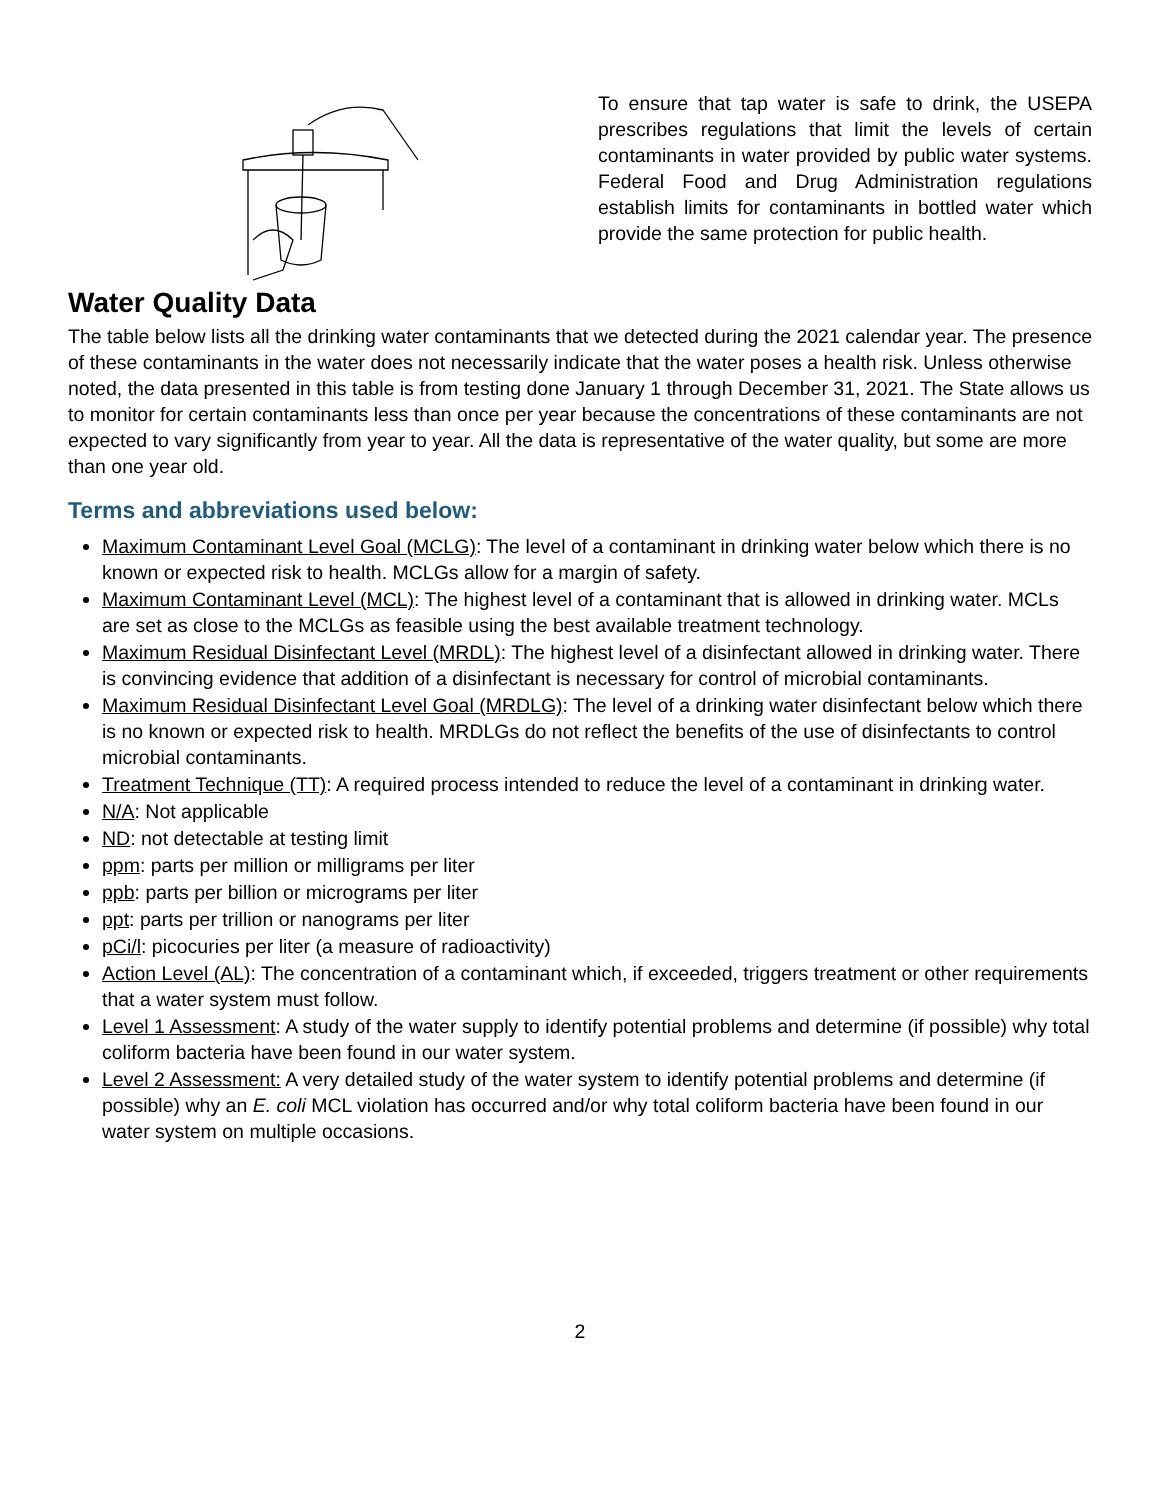To ensure that tap water is safe to drink, the USEPA prescribes regulations that limit the levels of certain contaminants in water provided by public water systems. Federal Food and Drug Administration regulations establish limits for contaminants in bottled water which provide the same protection for public health.
Water Quality Data
The table below lists all the drinking water contaminants that we detected during the 2021 calendar year. The presence of these contaminants in the water does not necessarily indicate that the water poses a health risk. Unless otherwise noted, the data presented in this table is from testing done January 1 through December 31, 2021. The State allows us to monitor for certain contaminants less than once per year because the concentrations of these contaminants are not expected to vary significantly from year to year. All the data is representative of the water quality, but some are more than one year old.
Terms and abbreviations used below:
Maximum Contaminant Level Goal (MCLG): The level of a contaminant in drinking water below which there is no known or expected risk to health. MCLGs allow for a margin of safety.
Maximum Contaminant Level (MCL): The highest level of a contaminant that is allowed in drinking water. MCLs are set as close to the MCLGs as feasible using the best available treatment technology.
Maximum Residual Disinfectant Level (MRDL): The highest level of a disinfectant allowed in drinking water. There is convincing evidence that addition of a disinfectant is necessary for control of microbial contaminants.
Maximum Residual Disinfectant Level Goal (MRDLG): The level of a drinking water disinfectant below which there is no known or expected risk to health. MRDLGs do not reflect the benefits of the use of disinfectants to control microbial contaminants.
Treatment Technique (TT): A required process intended to reduce the level of a contaminant in drinking water.
N/A: Not applicable
ND: not detectable at testing limit
ppm: parts per million or milligrams per liter
ppb: parts per billion or micrograms per liter
ppt: parts per trillion or nanograms per liter
pCi/l: picocuries per liter (a measure of radioactivity)
Action Level (AL): The concentration of a contaminant which, if exceeded, triggers treatment or other requirements that a water system must follow.
Level 1 Assessment: A study of the water supply to identify potential problems and determine (if possible) why total coliform bacteria have been found in our water system.
Level 2 Assessment: A very detailed study of the water system to identify potential problems and determine (if possible) why an E. coli MCL violation has occurred and/or why total coliform bacteria have been found in our water system on multiple occasions.
2